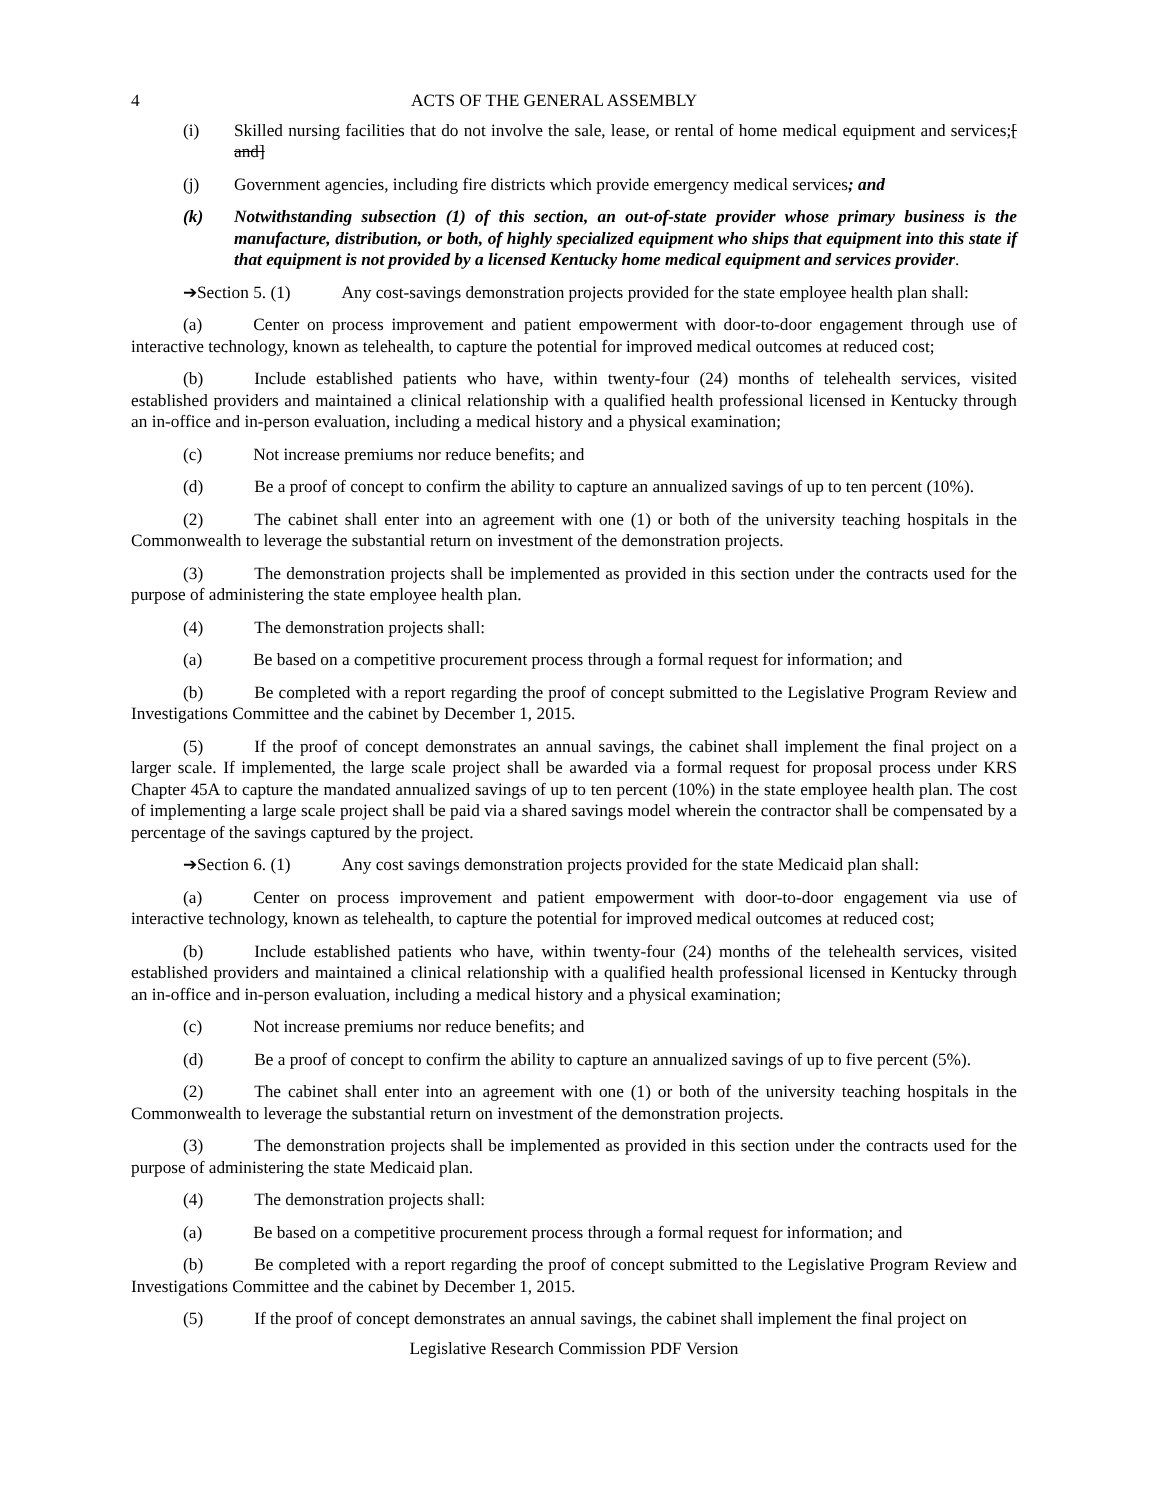4 ACTS OF THE GENERAL ASSEMBLY
(i) Skilled nursing facilities that do not involve the sale, lease, or rental of home medical equipment and services;[ and]
(j) Government agencies, including fire districts which provide emergency medical services; and
(k) Notwithstanding subsection (1) of this section, an out-of-state provider whose primary business is the manufacture, distribution, or both, of highly specialized equipment who ships that equipment into this state if that equipment is not provided by a licensed Kentucky home medical equipment and services provider.
➔Section 5. (1) Any cost-savings demonstration projects provided for the state employee health plan shall:
(a) Center on process improvement and patient empowerment with door-to-door engagement through use of interactive technology, known as telehealth, to capture the potential for improved medical outcomes at reduced cost;
(b) Include established patients who have, within twenty-four (24) months of telehealth services, visited established providers and maintained a clinical relationship with a qualified health professional licensed in Kentucky through an in-office and in-person evaluation, including a medical history and a physical examination;
(c) Not increase premiums nor reduce benefits; and
(d) Be a proof of concept to confirm the ability to capture an annualized savings of up to ten percent (10%).
(2) The cabinet shall enter into an agreement with one (1) or both of the university teaching hospitals in the Commonwealth to leverage the substantial return on investment of the demonstration projects.
(3) The demonstration projects shall be implemented as provided in this section under the contracts used for the purpose of administering the state employee health plan.
(4) The demonstration projects shall:
(a) Be based on a competitive procurement process through a formal request for information; and
(b) Be completed with a report regarding the proof of concept submitted to the Legislative Program Review and Investigations Committee and the cabinet by December 1, 2015.
(5) If the proof of concept demonstrates an annual savings, the cabinet shall implement the final project on a larger scale. If implemented, the large scale project shall be awarded via a formal request for proposal process under KRS Chapter 45A to capture the mandated annualized savings of up to ten percent (10%) in the state employee health plan. The cost of implementing a large scale project shall be paid via a shared savings model wherein the contractor shall be compensated by a percentage of the savings captured by the project.
➔Section 6. (1) Any cost savings demonstration projects provided for the state Medicaid plan shall:
(a) Center on process improvement and patient empowerment with door-to-door engagement via use of interactive technology, known as telehealth, to capture the potential for improved medical outcomes at reduced cost;
(b) Include established patients who have, within twenty-four (24) months of the telehealth services, visited established providers and maintained a clinical relationship with a qualified health professional licensed in Kentucky through an in-office and in-person evaluation, including a medical history and a physical examination;
(c) Not increase premiums nor reduce benefits; and
(d) Be a proof of concept to confirm the ability to capture an annualized savings of up to five percent (5%).
(2) The cabinet shall enter into an agreement with one (1) or both of the university teaching hospitals in the Commonwealth to leverage the substantial return on investment of the demonstration projects.
(3) The demonstration projects shall be implemented as provided in this section under the contracts used for the purpose of administering the state Medicaid plan.
(4) The demonstration projects shall:
(a) Be based on a competitive procurement process through a formal request for information; and
(b) Be completed with a report regarding the proof of concept submitted to the Legislative Program Review and Investigations Committee and the cabinet by December 1, 2015.
(5) If the proof of concept demonstrates an annual savings, the cabinet shall implement the final project on
Legislative Research Commission PDF Version